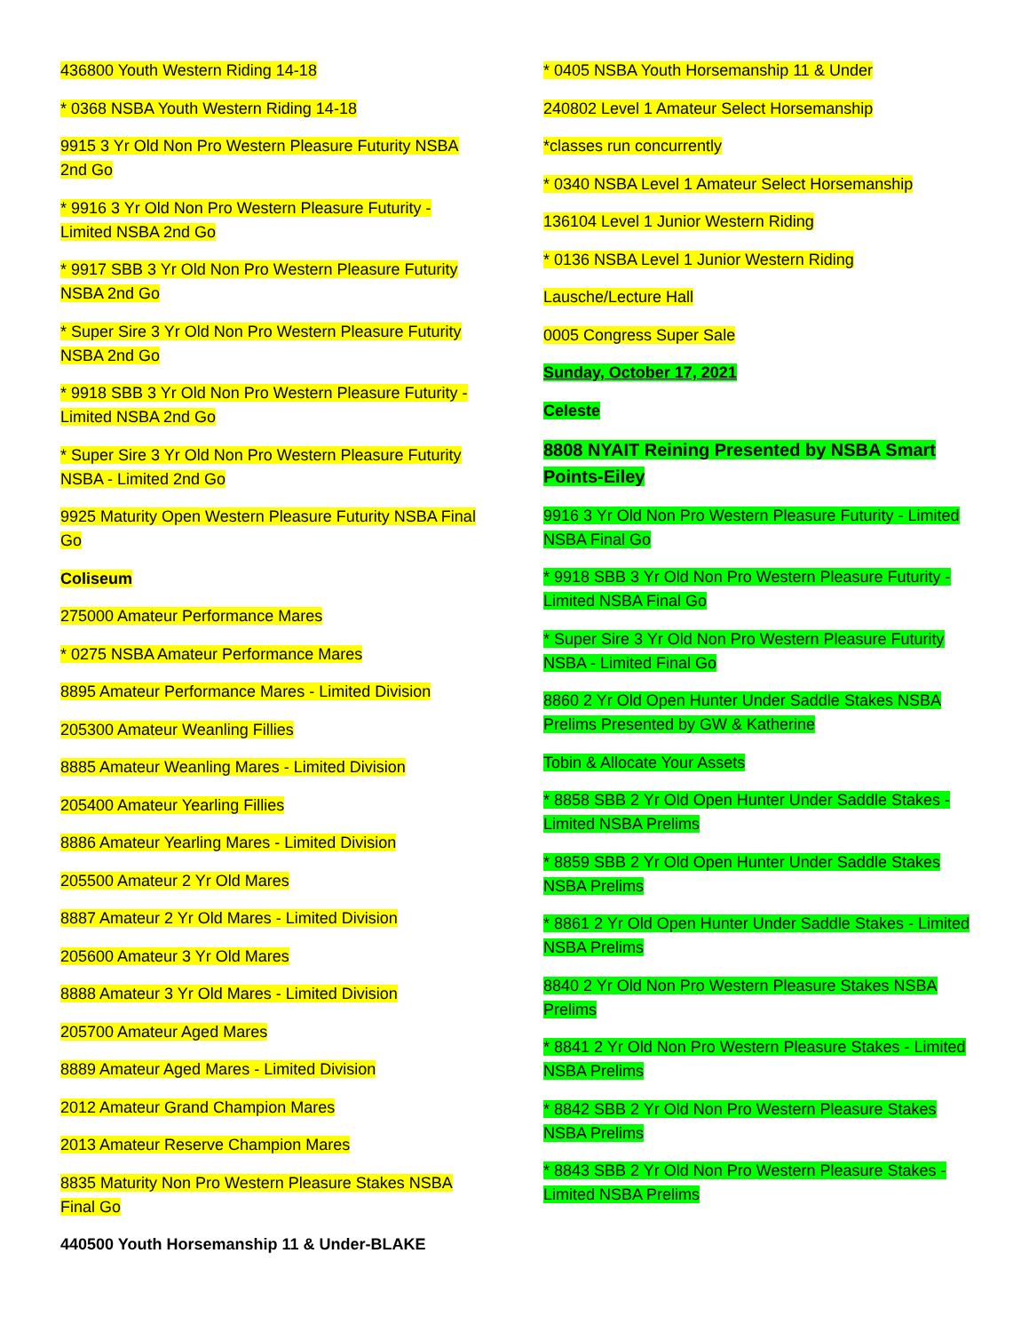436800 Youth Western Riding 14-18
* 0368 NSBA Youth Western Riding 14-18
9915 3 Yr Old Non Pro Western Pleasure Futurity NSBA 2nd Go
* 9916 3 Yr Old Non Pro Western Pleasure Futurity - Limited NSBA 2nd Go
* 9917 SBB 3 Yr Old Non Pro Western Pleasure Futurity NSBA 2nd Go
* Super Sire 3 Yr Old Non Pro Western Pleasure Futurity NSBA 2nd Go
* 9918 SBB 3 Yr Old Non Pro Western Pleasure Futurity - Limited NSBA 2nd Go
* Super Sire 3 Yr Old Non Pro Western Pleasure Futurity NSBA - Limited 2nd Go
9925 Maturity Open Western Pleasure Futurity NSBA Final Go
Coliseum
275000 Amateur Performance Mares
* 0275 NSBA Amateur Performance Mares
8895 Amateur Performance Mares - Limited Division
205300 Amateur Weanling Fillies
8885 Amateur Weanling Mares - Limited Division
205400 Amateur Yearling Fillies
8886 Amateur Yearling Mares - Limited Division
205500 Amateur 2 Yr Old Mares
8887 Amateur 2 Yr Old Mares - Limited Division
205600 Amateur 3 Yr Old Mares
8888 Amateur 3 Yr Old Mares - Limited Division
205700 Amateur Aged Mares
8889 Amateur Aged Mares - Limited Division
2012 Amateur Grand Champion Mares
2013 Amateur Reserve Champion Mares
8835 Maturity Non Pro Western Pleasure Stakes NSBA Final Go
440500 Youth Horsemanship 11 & Under-BLAKE
* 0405 NSBA Youth Horsemanship 11 & Under
240802 Level 1 Amateur Select Horsemanship
*classes run concurrently
* 0340 NSBA Level 1 Amateur Select Horsemanship
136104 Level 1 Junior Western Riding
* 0136 NSBA Level 1 Junior Western Riding
Lausche/Lecture Hall
0005 Congress Super Sale
Sunday, October 17, 2021
Celeste
8808 NYAIT Reining Presented by NSBA Smart Points-Eiley
9916 3 Yr Old Non Pro Western Pleasure Futurity - Limited NSBA Final Go
* 9918 SBB 3 Yr Old Non Pro Western Pleasure Futurity - Limited NSBA Final Go
* Super Sire 3 Yr Old Non Pro Western Pleasure Futurity NSBA - Limited Final Go
8860 2 Yr Old Open Hunter Under Saddle Stakes NSBA Prelims Presented by GW & Katherine
Tobin & Allocate Your Assets
* 8858 SBB 2 Yr Old Open Hunter Under Saddle Stakes - Limited NSBA Prelims
* 8859 SBB 2 Yr Old Open Hunter Under Saddle Stakes NSBA Prelims
* 8861 2 Yr Old Open Hunter Under Saddle Stakes - Limited NSBA Prelims
8840 2 Yr Old Non Pro Western Pleasure Stakes NSBA Prelims
* 8841 2 Yr Old Non Pro Western Pleasure Stakes - Limited NSBA Prelims
* 8842 SBB 2 Yr Old Non Pro Western Pleasure Stakes NSBA Prelims
* 8843 SBB 2 Yr Old Non Pro Western Pleasure Stakes - Limited NSBA Prelims